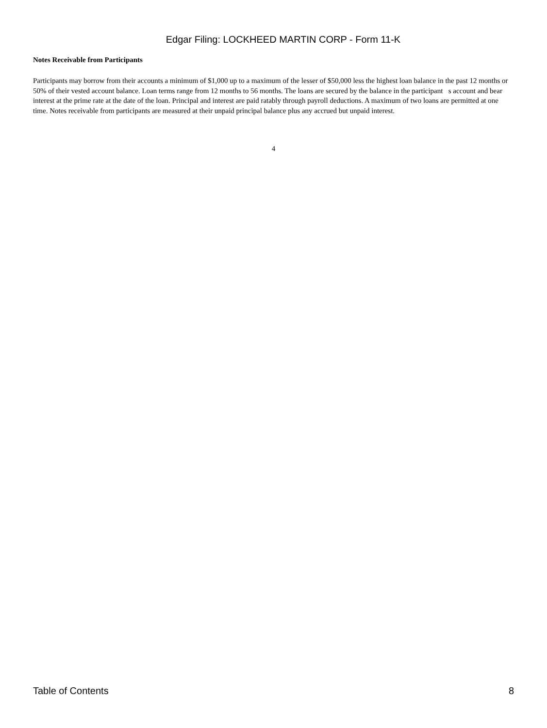Edgar Filing: LOCKHEED MARTIN CORP - Form 11-K
Notes Receivable from Participants
Participants may borrow from their accounts a minimum of $1,000 up to a maximum of the lesser of $50,000 less the highest loan balance in the past 12 months or 50% of their vested account balance. Loan terms range from 12 months to 56 months. The loans are secured by the balance in the participant s account and bear interest at the prime rate at the date of the loan. Principal and interest are paid ratably through payroll deductions. A maximum of two loans are permitted at one time. Notes receivable from participants are measured at their unpaid principal balance plus any accrued but unpaid interest.
4
Table of Contents 8